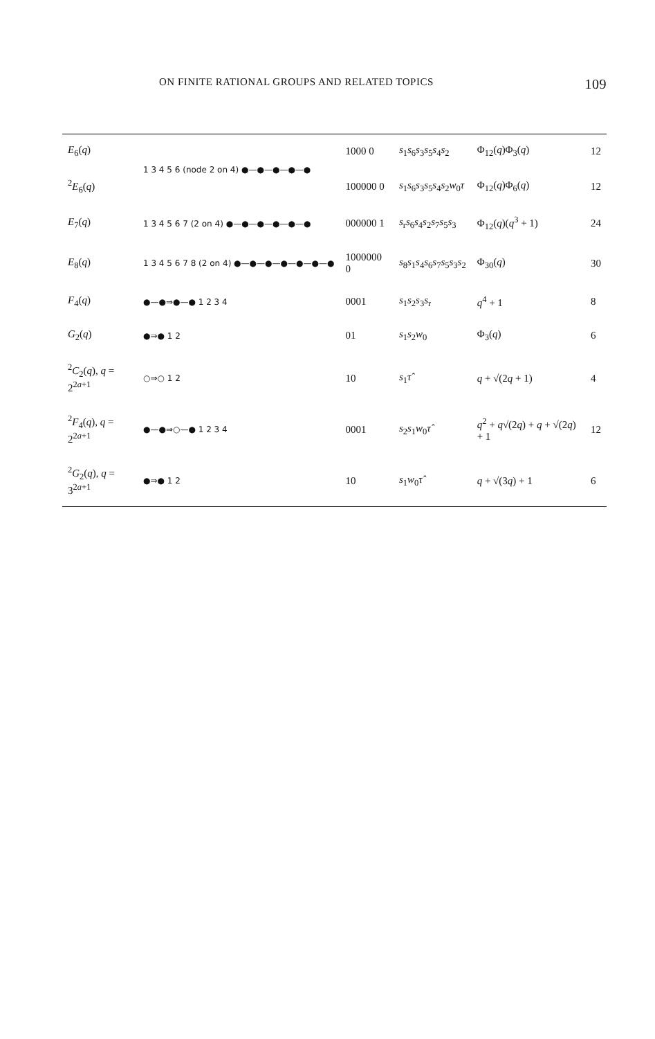ON FINITE RATIONAL GROUPS AND RELATED TOPICS 109
| E<sub>6</sub>( q ) | 1 3 4 5 6 (node 2 on 4) ●—●—●—●—● | 1000 0 | s<sub>1</sub> s<sub>6</sub> s<sub>3</sub> s<sub>5</sub> s<sub>4</sub> s<sub>2</sub> | Φ<sub>12</sub>( q )Φ<sub>3</sub>( q ) | 12 |
| <sup>2</sup> E<sub>6</sub>( q ) | | 100000 0 | s<sub>1</sub> s<sub>6</sub> s<sub>3</sub> s<sub>5</sub> s<sub>4</sub> s<sub>2</sub> w<sub>0</sub> τ | Φ<sub>12</sub>( q )Φ<sub>6</sub>( q ) | 12 |
| E<sub>7</sub>( q ) | 1 3 4 5 6 7 (2 on 4) ●—●—●—●—●—● | 000000 1 | s<sub>r</sub> s<sub>6</sub> s<sub>4</sub> s<sub>2</sub> s<sub>7</sub> s<sub>5</sub> s<sub>3</sub> | Φ<sub>12</sub>( q )( q<sup>3</sup> + 1) | 24 |
| E<sub>8</sub>( q ) | 1 3 4 5 6 7 8 (2 on 4) ●—●—●—●—●—●—● | 1000000 0 | s<sub>8</sub> s<sub>1</sub> s<sub>4</sub> s<sub>6</sub> s<sub>7</sub> s<sub>5</sub> s<sub>3</sub> s<sub>2</sub> | Φ<sub>30</sub>( q ) | 30 |
| F<sub>4</sub>( q ) | ●—●⇒●—● 1 2 3 4 | 0001 | s<sub>1</sub> s<sub>2</sub> s<sub>3</sub> s<sub>r</sub> | q<sup>4</sup> + 1 | 8 |
| G<sub>2</sub>( q ) | ●⇛● 1 2 | 01 | s<sub>1</sub> s<sub>2</sub> w<sub>0</sub> | Φ<sub>3</sub>( q ) | 6 |
| <sup>2</sup> C<sub>2</sub>( q ), q = 2<sup>2a+1</sup> | ○⇒○ 1 2 | 10 | s<sub>1</sub> τ̂ | q + √(2 q + 1) | 4 |
| <sup>2</sup> F<sub>4</sub>( q ), q = 2<sup>2a+1</sup> | ●—●⇒○—● 1 2 3 4 | 0001 | s<sub>2</sub> s<sub>1</sub> w<sub>0</sub> τ̂ | q<sup>2</sup> + q √(2 q ) + q + √(2 q ) + 1 | 12 |
| <sup>2</sup> G<sub>2</sub>( q ), q = 3<sup>2a+1</sup> | ●⇛● 1 2 | 10 | s<sub>1</sub> w<sub>0</sub> τ̂ | q + √(3 q ) + 1 | 6 |